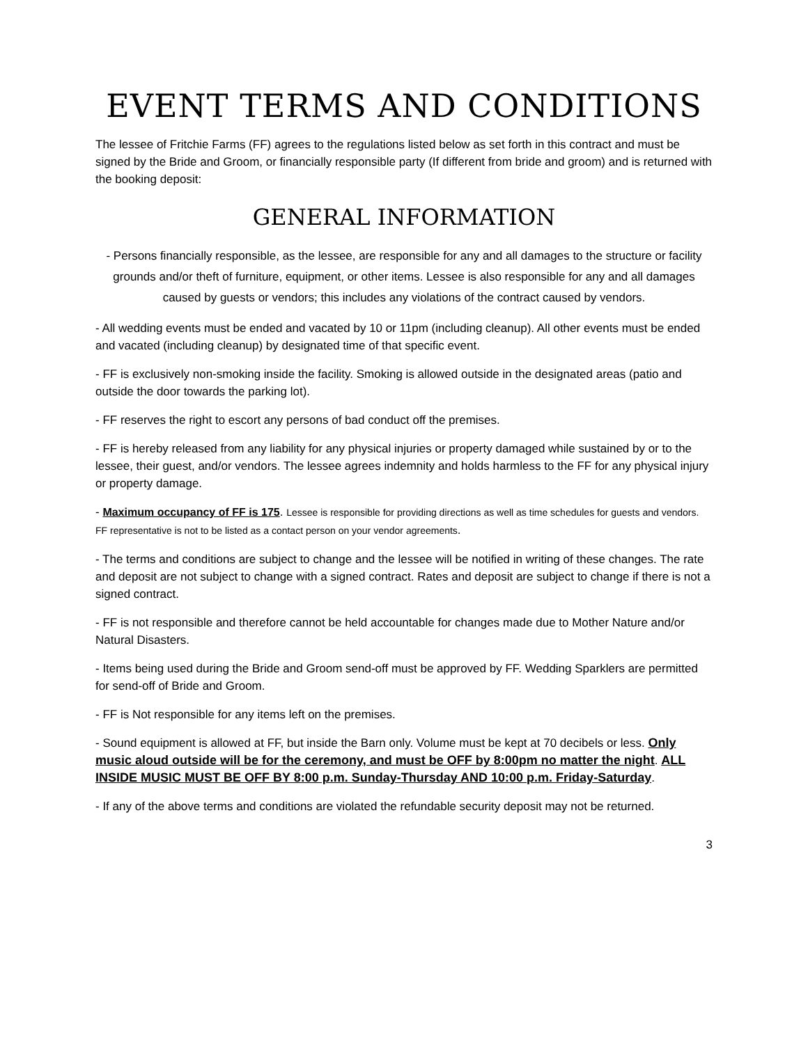EVENT TERMS AND CONDITIONS
The lessee of Fritchie Farms (FF) agrees to the regulations listed below as set forth in this contract and must be signed by the Bride and Groom, or financially responsible party (If different from bride and groom) and is returned with the booking deposit:
GENERAL INFORMATION
- Persons financially responsible, as the lessee, are responsible for any and all damages to the structure or facility grounds and/or theft of furniture, equipment, or other items. Lessee is also responsible for any and all damages caused by guests or vendors; this includes any violations of the contract caused by vendors.
- All wedding events must be ended and vacated by 10 or 11pm (including cleanup). All other events must be ended and vacated (including cleanup) by designated time of that specific event.
- FF is exclusively non-smoking inside the facility. Smoking is allowed outside in the designated areas (patio and outside the door towards the parking lot).
- FF reserves the right to escort any persons of bad conduct off the premises.
- FF is hereby released from any liability for any physical injuries or property damaged while sustained by or to the lessee, their guest, and/or vendors. The lessee agrees indemnity and holds harmless to the FF for any physical injury or property damage.
- Maximum occupancy of FF is 175. Lessee is responsible for providing directions as well as time schedules for guests and vendors. FF representative is not to be listed as a contact person on your vendor agreements.
- The terms and conditions are subject to change and the lessee will be notified in writing of these changes. The rate and deposit are not subject to change with a signed contract. Rates and deposit are subject to change if there is not a signed contract.
- FF is not responsible and therefore cannot be held accountable for changes made due to Mother Nature and/or Natural Disasters.
- Items being used during the Bride and Groom send-off must be approved by FF. Wedding Sparklers are permitted for send-off of Bride and Groom.
- FF is Not responsible for any items left on the premises.
- Sound equipment is allowed at FF, but inside the Barn only. Volume must be kept at 70 decibels or less. Only music aloud outside will be for the ceremony, and must be OFF by 8:00pm no matter the night. ALL INSIDE MUSIC MUST BE OFF BY 8:00 p.m. Sunday-Thursday AND 10:00 p.m. Friday-Saturday.
- If any of the above terms and conditions are violated the refundable security deposit may not be returned.
3